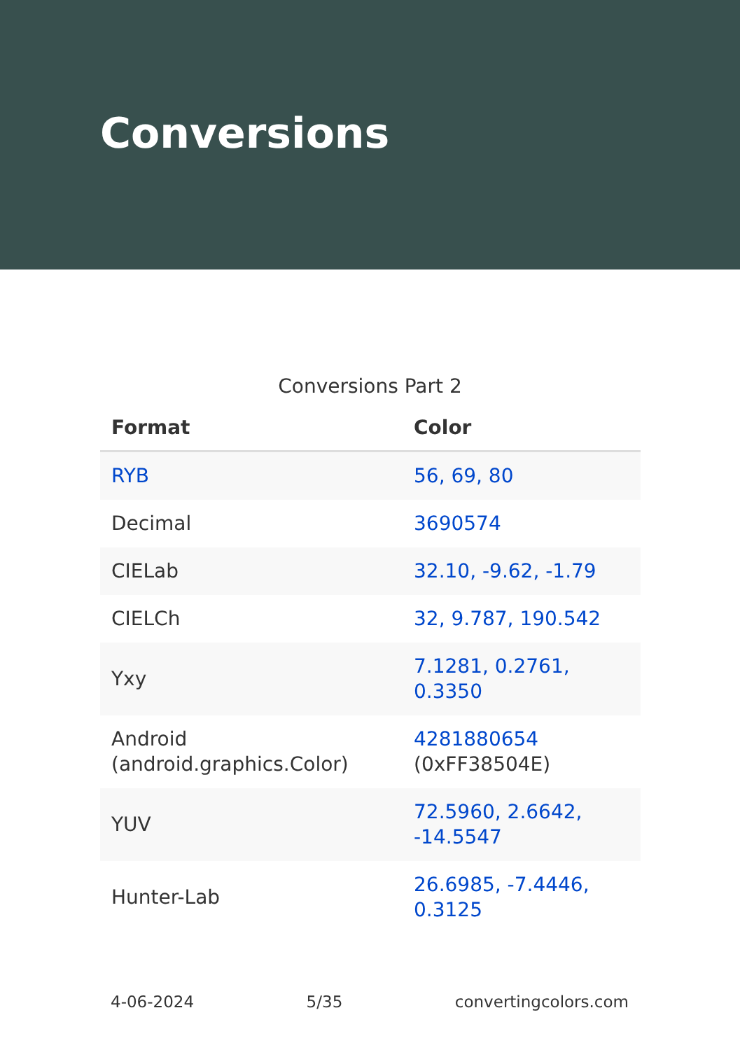Conversions
Conversions Part 2
| Format | Color |
| --- | --- |
| RYB | 56, 69, 80 |
| Decimal | 3690574 |
| CIELab | 32.10, -9.62, -1.79 |
| CIELCh | 32, 9.787, 190.542 |
| Yxy | 7.1281, 0.2761, 0.3350 |
| Android (android.graphics.Color) | 4281880654 (0xFF38504E) |
| YUV | 72.5960, 2.6642, -14.5547 |
| Hunter-Lab | 26.6985, -7.4446, 0.3125 |
4-06-2024 5/35 convertingcolors.com